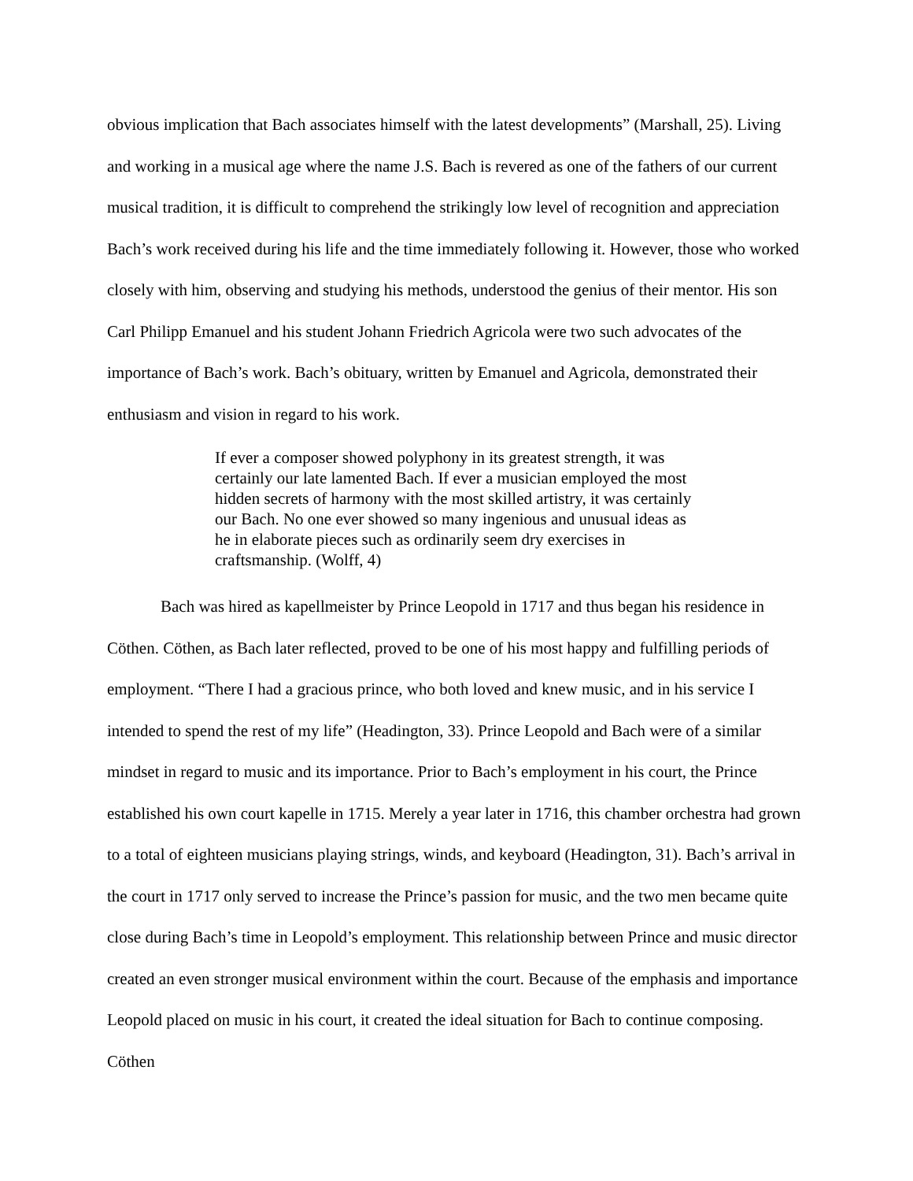obvious implication that Bach associates himself with the latest developments” (Marshall, 25). Living and working in a musical age where the name J.S. Bach is revered as one of the fathers of our current musical tradition, it is difficult to comprehend the strikingly low level of recognition and appreciation Bach’s work received during his life and the time immediately following it. However, those who worked closely with him, observing and studying his methods, understood the genius of their mentor. His son Carl Philipp Emanuel and his student Johann Friedrich Agricola were two such advocates of the importance of Bach’s work. Bach’s obituary, written by Emanuel and Agricola, demonstrated their enthusiasm and vision in regard to his work.
If ever a composer showed polyphony in its greatest strength, it was certainly our late lamented Bach. If ever a musician employed the most hidden secrets of harmony with the most skilled artistry, it was certainly our Bach. No one ever showed so many ingenious and unusual ideas as he in elaborate pieces such as ordinarily seem dry exercises in craftsmanship. (Wolff, 4)
Bach was hired as kapellmeister by Prince Leopold in 1717 and thus began his residence in Cöthen. Cöthen, as Bach later reflected, proved to be one of his most happy and fulfilling periods of employment. “There I had a gracious prince, who both loved and knew music, and in his service I intended to spend the rest of my life” (Headington, 33). Prince Leopold and Bach were of a similar mindset in regard to music and its importance. Prior to Bach’s employment in his court, the Prince established his own court kapelle in 1715. Merely a year later in 1716, this chamber orchestra had grown to a total of eighteen musicians playing strings, winds, and keyboard (Headington, 31). Bach’s arrival in the court in 1717 only served to increase the Prince’s passion for music, and the two men became quite close during Bach’s time in Leopold’s employment. This relationship between Prince and music director created an even stronger musical environment within the court. Because of the emphasis and importance Leopold placed on music in his court, it created the ideal situation for Bach to continue composing. Cöthen